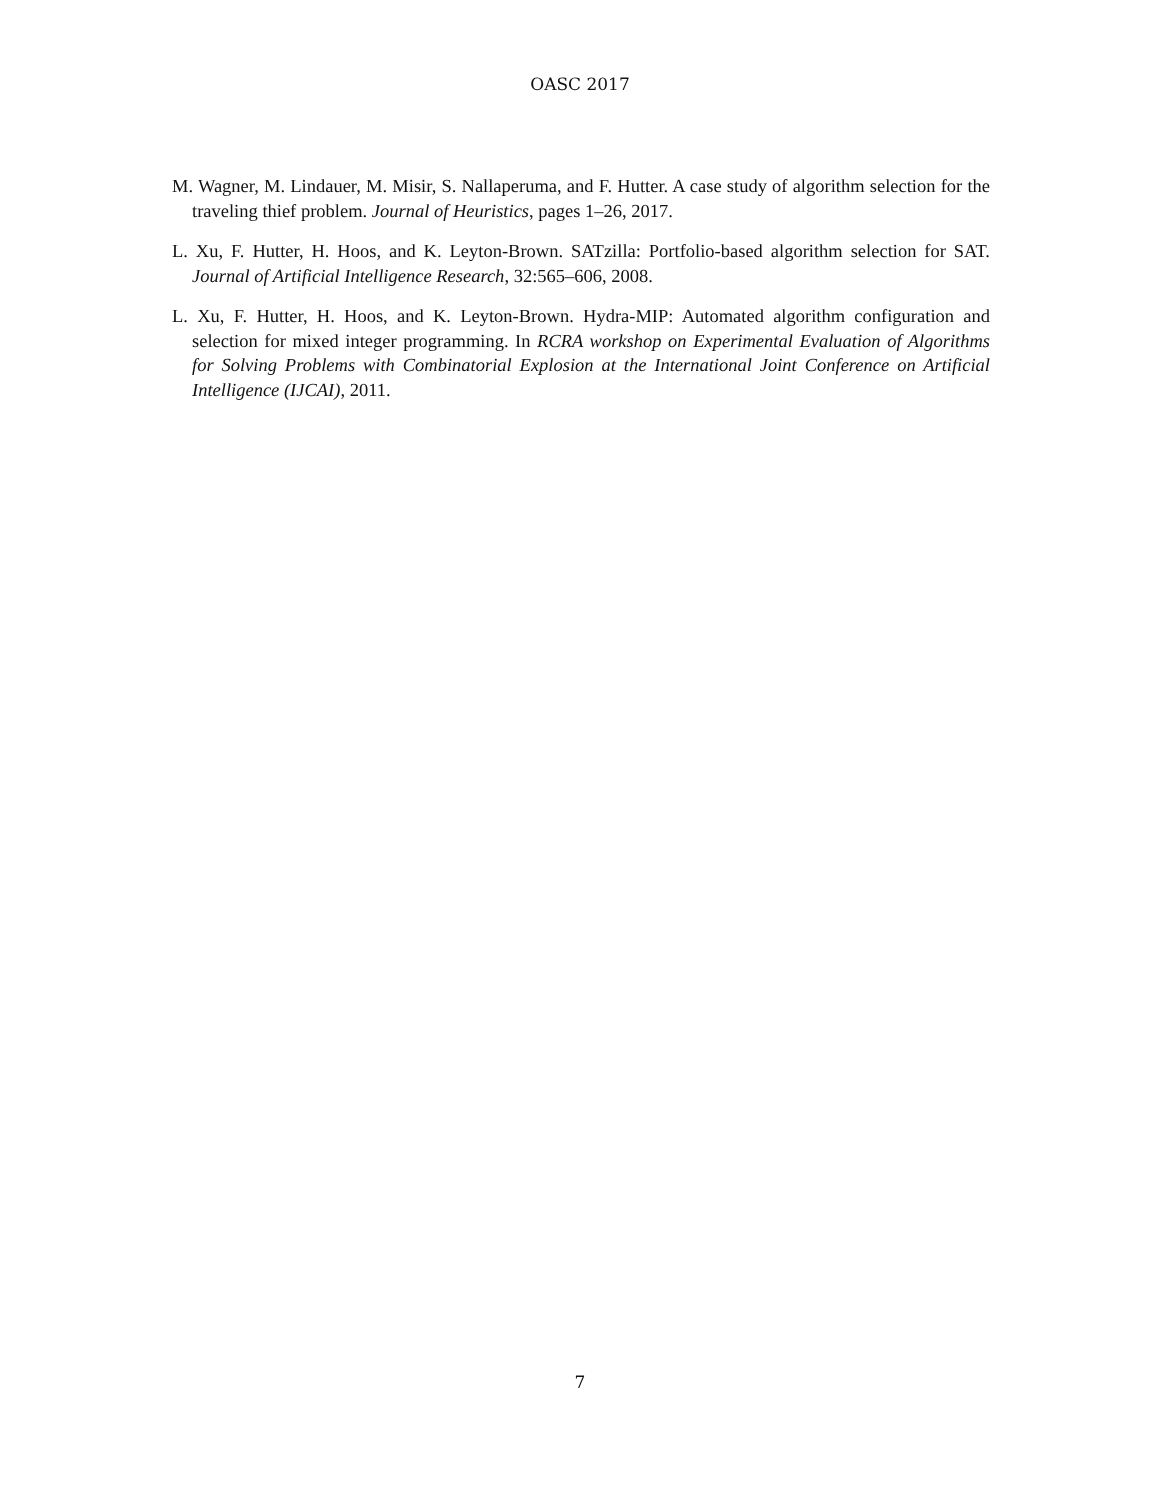OASC 2017
M. Wagner, M. Lindauer, M. Misir, S. Nallaperuma, and F. Hutter. A case study of algorithm selection for the traveling thief problem. Journal of Heuristics, pages 1–26, 2017.
L. Xu, F. Hutter, H. Hoos, and K. Leyton-Brown. SATzilla: Portfolio-based algorithm selection for SAT. Journal of Artificial Intelligence Research, 32:565–606, 2008.
L. Xu, F. Hutter, H. Hoos, and K. Leyton-Brown. Hydra-MIP: Automated algorithm configuration and selection for mixed integer programming. In RCRA workshop on Experimental Evaluation of Algorithms for Solving Problems with Combinatorial Explosion at the International Joint Conference on Artificial Intelligence (IJCAI), 2011.
7